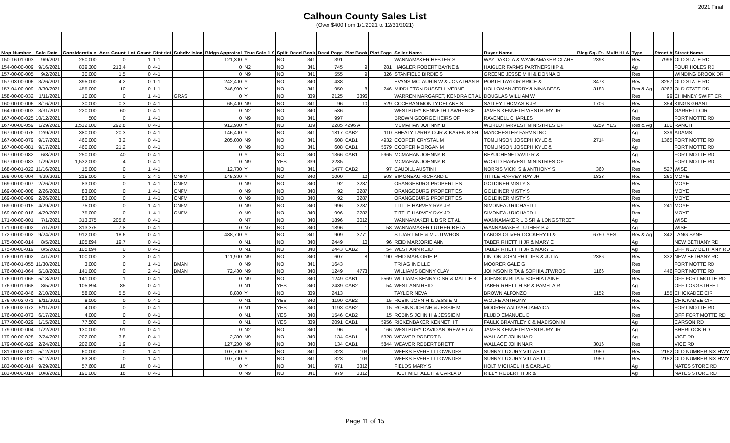2021 Final
Calhoun County Sales List
(Over $400 from 1/1/2021 to 12/31/2021)
| Map Number | Sale Date | Consideratio n | Acre Count | Lot Count | Dist rict | Subdiv ision | Bldgs Appraisal | True Sale 1-9 | Split | Deed Book | Deed Page | Plat Book | Plat Page | Seller Name | Buyer Name | Bldg Sq. Ft. | Mulit HLA | Type | Street # | Street Name | |
| --- | --- | --- | --- | --- | --- | --- | --- | --- | --- | --- | --- | --- | --- | --- | --- | --- | --- | --- | --- | --- | --- |
| 150-16-01-003 | 9/9/2021 | 250,000 | 0 | 1 | 1-1 | | 121,300 | Y | NO | 341 | 391 | | | WANNAMAKER HESTER S | WAY DAKOTA & WANNAMAKER CLARE | 2393 | | Res | 7996 | OLD STATE RD | |
| 154-00-00-009 | 9/16/2021 | 839,300 | 213.4 | 0 | 4-1 | | 0 | N2 | NO | 341 | 745 | 9 | 281 | HAIGLER ROBERT BAYNE & | HAIGLER FARMS PARTNERSHIP & | | | Ag | | FOUR HOLES RD | |
| 157-00-00-005 | 9/2/2021 | 30,000 | 1.5 | 0 | 4-1 | | 0 | N9 | NO | 341 | 555 | 9 | 326 | STANFIELD BIRDIE S | GREENE JESSE M III & DONNA O | | | Res | | WINDING BROOK DR | |
| 157-03-00-006 | 3/26/2021 | 395,000 | 4.2 | 0 | 1-1 | | 242,400 | Y | NO | 340 | 438 | | | EVANS MCLAURIN W & JONATHAN B | PORTH TAYLOR BRICE & | 3478 | | Res | 8257 | OLD STATE RD | |
| 157-04-00-009 | 8/30/2021 | 455,000 | 10 | 0 | 1-1 | | 246,900 | Y | NO | 341 | 950 | 8 | 246 | MIDDLETON RUSSELL VERNE | HOLLOMAN JERRY & NINA BESS | 3183 | | Res & Ag | 8263 | OLD STATE RD | |
| 158-00-00-032 | 1/11/2021 | 10,000 | 0 | 1 | 4-1 | GRAS | 0 | Y | NO | 339 | 2125 | 3396 | | WARREN MARGARET, KENDRA ET AL | DOUGLAS WILLIAM W | | | Res | 99 | CHIMNEY SWIFT CR | |
| 160-00-00-006 | 8/16/2021 | 30,000 | 0.3 | 0 | 4-1 | | 65,400 | N9 | NO | 341 | 96 | 10 | 529 | COCHRAN MONTY DELANE S | SALLEY THOMAS B JR | 1706 | | Res | 354 | KINGS GRANT | |
| 164-00-00-003 | 3/31/2021 | 220,000 | 60 | 0 | 4-1 | | 0 | N2 | NO | 340 | 586 | | | WESTBURY KENNETH LAWRENCE | JAMES KENNETH WESTBURY JR | | | Ag | | GARRETT CIR | |
| 167-00-00-025 | 10/12/2021 | 500 | 0 | 1 | 4-1 | | 0 | N9 | NO | 341 | 997 | | | BROWN GEORGE HEIRS OF | RAVENELL CHARLES | | | Res | | FORT MOTTE RD | |
| 167-00-00-059 | 1/29/2021 | 1,532,000 | 292.8 | 0 | 4-1 | | 912,900 | Y | NO | 339 | 2285 | 4296 A | | MCMAHAN JOHNNY B | WORLD HARVEST MINISTRIES OF | 8259 | YES | Res & Ag | 100 | RANCH | |
| 167-00-00-076 | 12/9/2021 | 380,000 | 20.3 | 0 | 4-1 | | 146,400 | Y | NO | 341 | 1817 | CAB2 | 110 | SHEALY LARRY O JR & KAREN B SH | MANCHESTER FARMS INC | | | Ag | 339 | ADAMS | |
| 167-00-00-079 | 9/17/2021 | 460,000 | 3.2 | 0 | 4-1 | | 205,000 | N9 | NO | 341 | 608 | CAB1 | 4932 | COOPER CRYSTAL M | TOMLINSON JOSEPH KYLE & | 2714 | | Res | 1365 | FORT MOTTE RD | |
| 167-00-00-081 | 9/17/2021 | 460,000 | 21.2 | 0 | 4-1 | | 0 | N9 | NO | 341 | 608 | CAB1 | 5679 | COOPER MORGAN M | TOMLINSON JOSEPH KYLE & | | | Ag | | FORT MOTTE RD | |
| 167-00-00-082 | 6/3/2021 | 250,000 | 40 | 0 | 4-1 | | 0 | Y | NO | 340 | 1366 | CAB1 | 5965 | MCMAHAN JOHNNY B | BEAUCHENE DAVID R & | | | Ag | | FORT MOTTE RD | |
| 167-00-00-083 | 1/29/2021 | 1,532,000 | 4 | 0 | 4-1 | | 0 | N9 | YES | 339 | 2285 | | | MCMAHAN JOHNNY B | WORLD HARVEST MINISTRIES OF | | | Res | | FORT MOTTE RD | |
| 168-00-01-022 | 11/16/2021 | 15,000 | 0 | 1 | 4-1 | | 12,700 | Y | NO | 341 | 1477 | CAB2 | 97 | CAUDILL AUSTIN H | NORRIS VICKI S & ANTHONY S | 360 | | Res | 527 | WISE | |
| 169-00-00-004 | 4/29/2021 | 215,000 | 0 | 2 | 4-1 | CNFM | 145,300 | Y | NO | 340 | 1000 | 10 | 508 | SIMONEAU RICHARD L | TITTLE HARVEY RAY JR | 1823 | | Res | 261 | MOYE | |
| 169-00-00-007 | 2/26/2021 | 83,000 | 0 | 1 | 4-1 | CNFM | 0 | N9 | NO | 340 | 92 | 3287 | | ORANGEBURG PROPERTIES | GOLDINER MISTY S | | | Res | | MOYE | |
| 169-00-00-008 | 2/26/2021 | 83,000 | 0 | 1 | 4-1 | CNFM | 0 | N9 | NO | 340 | 92 | 3287 | | ORANGEBURG PROPERTIES | GOLDINER MISTY S | | | Res | | MOYE | |
| 169-00-00-009 | 2/26/2021 | 83,000 | 0 | 1 | 4-1 | CNFM | 0 | N9 | NO | 340 | 92 | 3287 | | ORANGEBURG PROPERTIES | GOLDINER MISTY S | | | Res | | MOYE | |
| 169-00-00-015 | 4/29/2021 | 75,000 | 0 | 1 | 4-1 | CNFM | 0 | N9 | NO | 340 | 996 | 3287 | | TITTLE HARVEY RAY JR | SIMONEAU RICHARD L | | | Res | 241 | MOYE | |
| 169-00-00-016 | 4/29/2021 | 75,000 | 0 | 1 | 4-1 | CNFM | 0 | N9 | NO | 340 | 996 | 3287 | | TITTLE HARVEY RAY JR | SIMONEAU RICHARD L | | | Res | | MOYE | |
| 171-00-00-001 | 7/1/2021 | 313,375 | 205.6 | 0 | 4-1 | | 0 | N7 | NO | 340 | 1896 | 3012 | | WANNAMAKER L B SR ET AL | WANNAMAKER L B SR & LONGSTREET | | | Ag | | WISE | |
| 171-00-00-002 | 7/1/2021 | 313,375 | 7.8 | 0 | 4-1 | | 0 | N7 | NO | 340 | 1896 | 1 | 58 | WANNAMAKER LUTHER B ETAL | WANNAMAKER LUTHER B & | | | Ag | | WISE | |
| 172-00-00-002 | 9/24/2021 | 912,000 | 18.6 | 0 | 4-1 | | 488,700 | Y | NO | 341 | 909 | 3771 | | STUART M E & M J JTWROS | LANDIS OLIVER DOCKERY III & | 6750 | YES | Res & Ag | 342 | LANG SYNE | |
| 175-00-00-014 | 8/5/2021 | 105,894 | 19.7 | 0 | 4-1 | | 0 | N1 | NO | 340 | 2449 | 10 | 96 | REID MARJORIE ANN | TABER RHETT H JR & MARY E | | | Ag | | NEW BETHANY RD | |
| 175-00-00-019 | 8/5/2021 | 105,894 | 0 | 0 | 4-1 | | 0 | N1 | NO | 340 | 2443 | CAB2 | 54 | WEST ANN REID | TABER RHETT H JR & MARY E | | | Ag | | OFF NEW BETHANY RD | |
| 176-00-01-002 | 4/1/2021 | 100,000 | 2 | 0 | 4-1 | | 111,900 | N9 | NO | 340 | 607 | 8 | 190 | REID MARJORIE P | LINTON JOHN PHILLIPS & JULIA | 2386 | | Res | 332 | NEW BETHANY RD | |
| 176-00-01-055 | 11/30/2021 | 3,000 | 0 | 1 | 4-1 | BMAN | 0 | N9 | NO | 341 | 1643 | | | TRI AG INC LLC | MOORER GALE G | | | Res | | FORT MOTTE RD | |
| 176-00-01-064 | 5/18/2021 | 141,000 | 0 | 2 | 4-1 | BMAN | 72,400 | N9 | NO | 340 | 1249 | 4773 | | WILLIAMS BENNY CLAY | JOHNSON RITA & SOPHIA JTWROS | 1166 | | Res | 446 | FORT MOTTE RD | |
| 176-00-01-065 | 5/18/2021 | 141,000 | 1 | 0 | 4-1 | | 0 | N9 | NO | 340 | 1249 | CAB1 | 5569 | WILLIAMS BENNY C SR & MATTIE B | JOHNSON RITA & SOPHIA LAINE | | | Res | | OFF FORT MOTTE RD | |
| 176-00-01-068 | 8/5/2021 | 105,894 | 85 | 0 | 4-1 | | 0 | N1 | YES | 340 | 2439 | CAB2 | 54 | WEST ANN REID | TABER RHETT H SR & PAMELA R | | | Ag | | OFF LONGSTREET | |
| 176-00-02-046 | 2/10/2021 | 58,000 | 5.5 | 0 | 4-1 | | 8,800 | Y | NO | 339 | 2413 | | | TAYLOR NEVA | BROWN ALFONZO | 1152 | | Res | 155 | CHICKADEE CIR | |
| 176-00-02-071 | 5/11/2021 | 8,000 | 0 | 0 | 4-1 | | 0 | N1 | YES | 340 | 1190 | CAB2 | 15 | ROBIN JOHN H & JESSIE M | WOLFE ANTHONY | | | Res | | CHICKADEE CIR | |
| 176-00-02-072 | 5/11/2021 | 4,000 | 0 | 0 | 4-1 | | 0 | N1 | YES | 340 | 1193 | CAB2 | 15 | ROBINS JOH NH & JESSIE M | MOORER AALIYAH JAMAICA | | | Res | | FORT MOTTE RD | |
| 176-00-02-073 | 6/17/2021 | 4,000 | 0 | 0 | 4-1 | | 0 | N1 | YES | 340 | 1546 | CAB2 | 15 | ROBINS JOHN H & JESSIE M | FLUDD EMANUEL D | | | Res | | OFF FORT MOTTE RD | |
| 177-00-00-029 | 1/15/2021 | 77,500 | 0 | 0 | 4-1 | | 0 | N1 | YES | 339 | 2091 | CAB1 | 5956 | RICKENBAKER KENNETH T | FAULK BRANTLEY C & MADISON M | | | Ag | | CARSON RD | |
| 179-00-00-004 | 1/22/2021 | 130,000 | 91 | 0 | 4-1 | | 0 | N2 | NO | 340 | 96 | 9 | 166 | WESTBURY DAVID ANDREW ET AL | JAMES KENNETH WESTBURY JR | | | Ag | | SHERLOCK RD | |
| 179-00-00-028 | 2/24/2021 | 202,000 | 3.8 | 0 | 4-1 | | 2,300 | N9 | NO | 340 | 134 | CAB1 | 5328 | WEAVER ROBERT B | WALLACE JOHNNA R | | | Ag | | VICE RD | |
| 179-00-00-029 | 2/24/2021 | 202,000 | 1.9 | 0 | 4-1 | | 127,200 | N9 | NO | 340 | 134 | CAB1 | 5844 | WEAVER ROBERT BRETT | WALLACE JOHNNA R | 3016 | | Res | | VICE RD | |
| 181-00-02-020 | 5/12/2021 | 60,000 | 0 | 1 | 4-1 | | 107,700 | Y | NO | 341 | 323 | 103 | | WEEKS EVERETT LOWNDES | SUNNY LUXURY VILLAS LLC | 1950 | | Res | 2152 | OLD NUMBER SIX HWY | |
| 181-00-02-020 | 5/12/2021 | 83,200 | 0 | 1 | 4-1 | | 107,700 | Y | NO | 341 | 323 | 103 | | WEEKS EVERETT LOWNDES | SUNNY LUXURY VILLAS LLC | 1950 | | Res | 2152 | OLD NUMBER SIX HWY | |
| 183-00-00-014 | 9/29/2021 | 57,600 | 18 | 0 | 4-1 | | 0 | Y | NO | 341 | 971 | 3312 | | FIELDS MARY S | HOLT MICHAEL H & CARLA D | | | Ag | | NATES STORE RD | |
| 183-00-00-014 | 10/8/2021 | 190,000 | 18 | 0 | 4-1 | | 0 | N9 | NO | 341 | 979 | 3312 | | HOLT MICHAEL H & CARLA D | RILEY ROBERT H JR & | | | Ag | | NATES STORE RD | |
Page 11 of 15